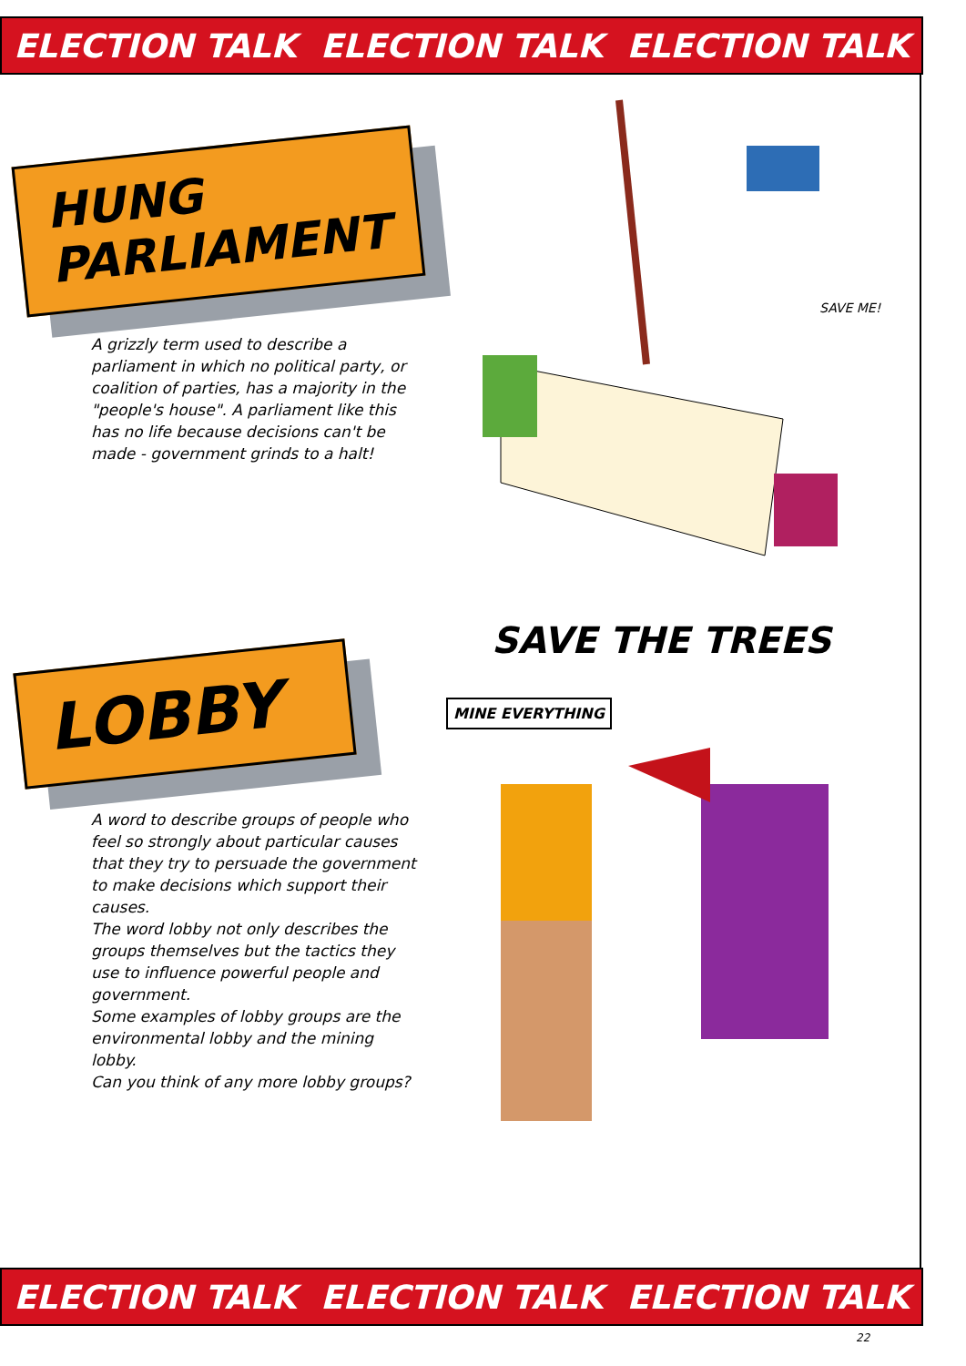ELECTION TALK ELECTION TALK ELECTION TALK
HUNG PARLIAMENT
A grizzly term used to describe a parliament in which no political party, or coalition of parties, has a majority in the "people's house". A parliament like this has no life because decisions can't be made - government grinds to a halt!
SAVE ME!
LOBBY
A word to describe groups of people who feel so strongly about particular causes that they try to persuade the government to make decisions which support their causes.
The word lobby not only describes the groups themselves but the tactics they use to influence powerful people and government.
Some examples of lobby groups are the environmental lobby and the mining lobby.
Can you think of any more lobby groups?
SAVE THE TREES
MINE EVERYTHING
ELECTION TALK ELECTION TALK ELECTION TALK
22